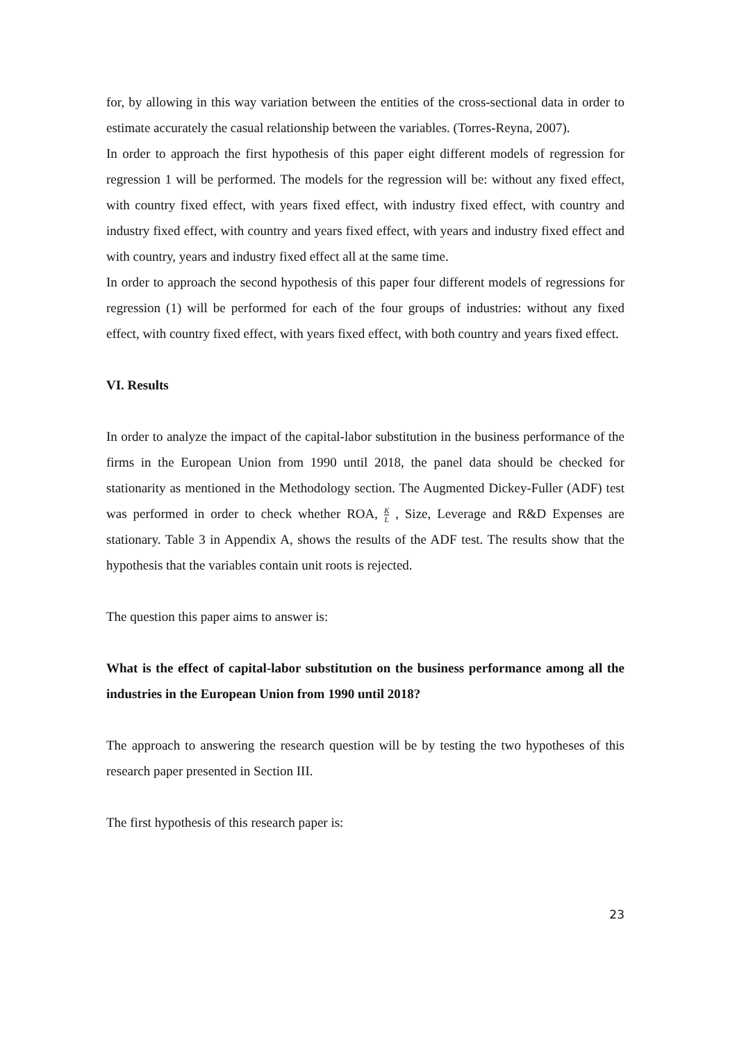for, by allowing in this way variation between the entities of the cross-sectional data in order to estimate accurately the casual relationship between the variables. (Torres-Reyna, 2007).
In order to approach the first hypothesis of this paper eight different models of regression for regression 1 will be performed. The models for the regression will be: without any fixed effect, with country fixed effect, with years fixed effect, with industry fixed effect, with country and industry fixed effect, with country and years fixed effect, with years and industry fixed effect and with country, years and industry fixed effect all at the same time.
In order to approach the second hypothesis of this paper four different models of regressions for regression (1) will be performed for each of the four groups of industries: without any fixed effect, with country fixed effect, with years fixed effect, with both country and years fixed effect.
VI. Results
In order to analyze the impact of the capital-labor substitution in the business performance of the firms in the European Union from 1990 until 2018, the panel data should be checked for stationarity as mentioned in the Methodology section. The Augmented Dickey-Fuller (ADF) test was performed in order to check whether ROA, K L , Size, Leverage and R&D Expenses are stationary. Table 3 in Appendix A, shows the results of the ADF test. The results show that the hypothesis that the variables contain unit roots is rejected.
The question this paper aims to answer is:
What is the effect of capital-labor substitution on the business performance among all the industries in the European Union from 1990 until 2018?
The approach to answering the research question will be by testing the two hypotheses of this research paper presented in Section III.
The first hypothesis of this research paper is:
23